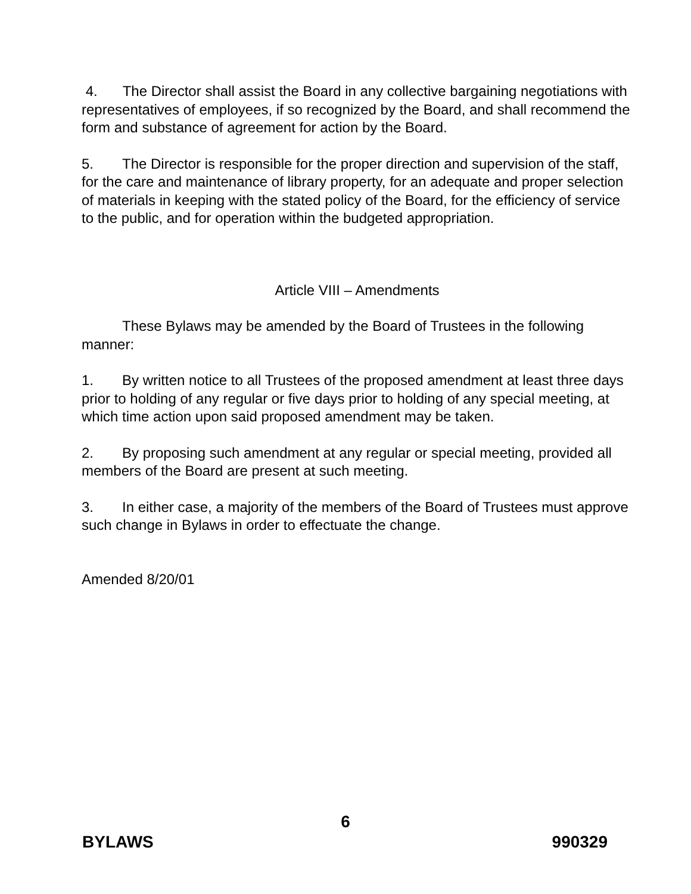4. The Director shall assist the Board in any collective bargaining negotiations with representatives of employees, if so recognized by the Board, and shall recommend the form and substance of agreement for action by the Board.
5. The Director is responsible for the proper direction and supervision of the staff, for the care and maintenance of library property, for an adequate and proper selection of materials in keeping with the stated policy of the Board, for the efficiency of service to the public, and for operation within the budgeted appropriation.
Article VIII – Amendments
These Bylaws may be amended by the Board of Trustees in the following manner:
1. By written notice to all Trustees of the proposed amendment at least three days prior to holding of any regular or five days prior to holding of any special meeting, at which time action upon said proposed amendment may be taken.
2. By proposing such amendment at any regular or special meeting, provided all members of the Board are present at such meeting.
3. In either case, a majority of the members of the Board of Trustees must approve such change in Bylaws in order to effectuate the change.
Amended 8/20/01
6
BYLAWS 990329